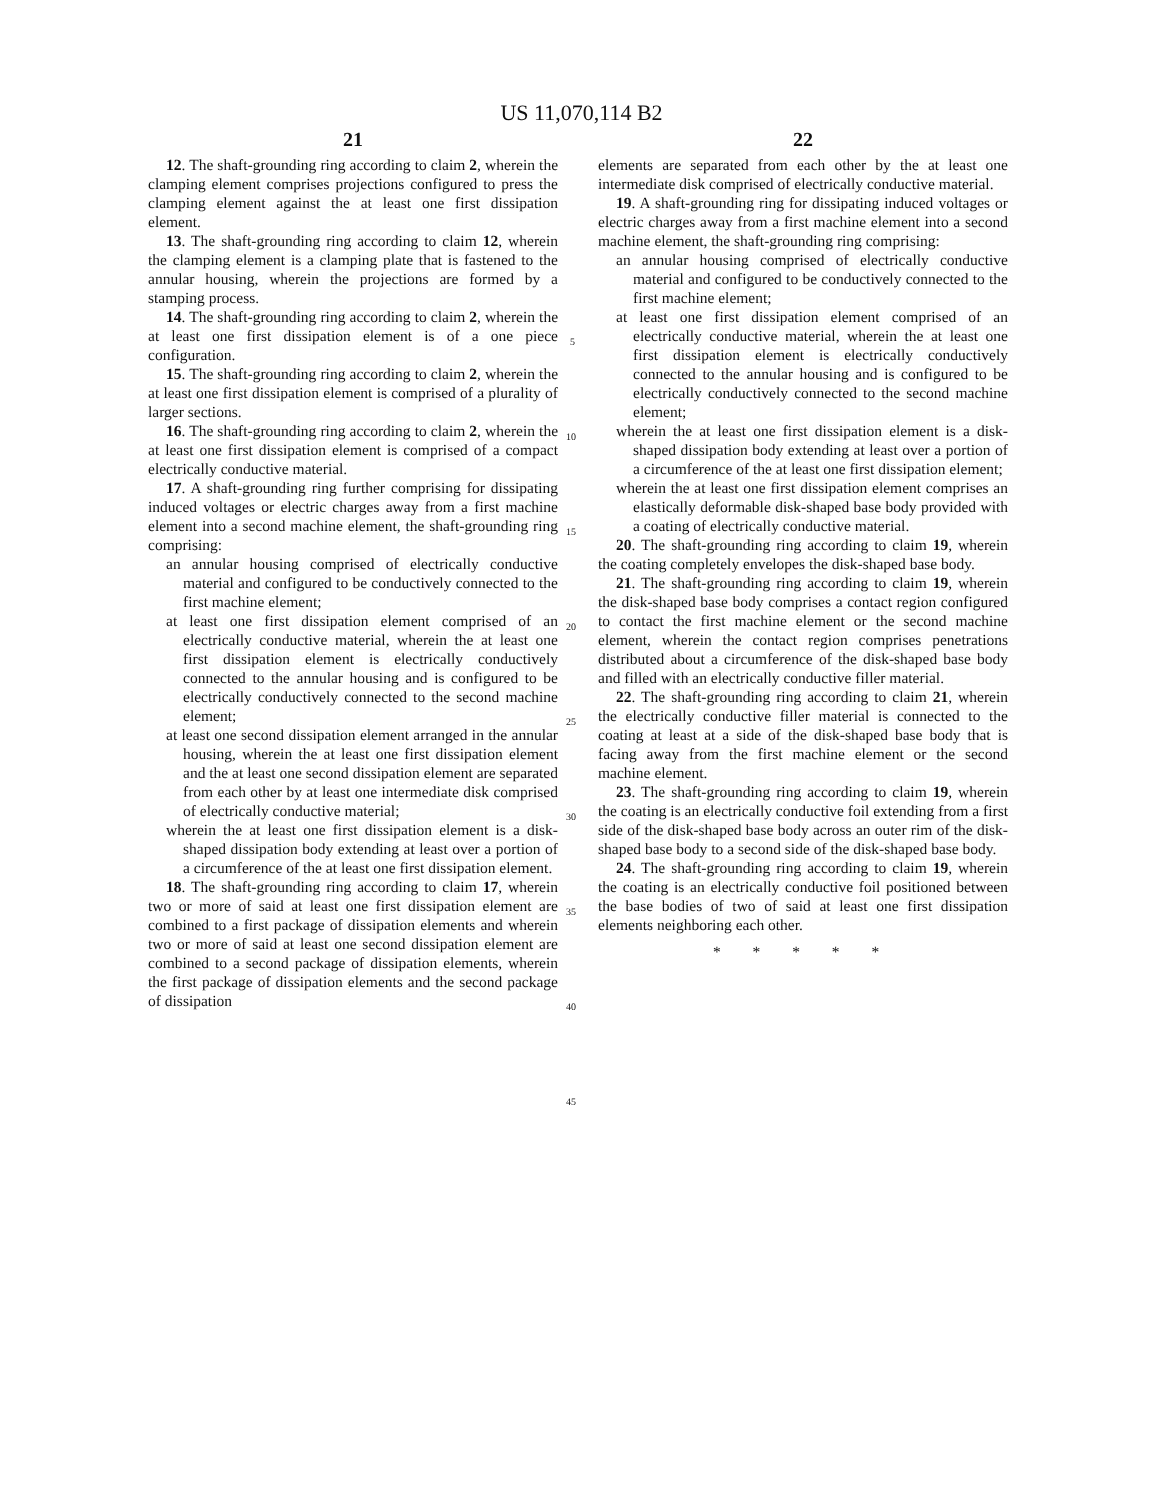US 11,070,114 B2
21
12. The shaft-grounding ring according to claim 2, wherein the clamping element comprises projections configured to press the clamping element against the at least one first dissipation element.
13. The shaft-grounding ring according to claim 12, wherein the clamping element is a clamping plate that is fastened to the annular housing, wherein the projections are formed by a stamping process.
14. The shaft-grounding ring according to claim 2, wherein the at least one first dissipation element is of a one piece configuration.
15. The shaft-grounding ring according to claim 2, wherein the at least one first dissipation element is comprised of a plurality of larger sections.
16. The shaft-grounding ring according to claim 2, wherein the at least one first dissipation element is comprised of a compact electrically conductive material.
17. A shaft-grounding ring further comprising for dissipating induced voltages or electric charges away from a first machine element into a second machine element, the shaft-grounding ring comprising:
an annular housing comprised of electrically conductive material and configured to be conductively connected to the first machine element;
at least one first dissipation element comprised of an electrically conductive material, wherein the at least one first dissipation element is electrically conductively connected to the annular housing and is configured to be electrically conductively connected to the second machine element;
at least one second dissipation element arranged in the annular housing, wherein the at least one first dissipation element and the at least one second dissipation element are separated from each other by at least one intermediate disk comprised of electrically conductive material;
wherein the at least one first dissipation element is a disk-shaped dissipation body extending at least over a portion of a circumference of the at least one first dissipation element.
18. The shaft-grounding ring according to claim 17, wherein two or more of said at least one first dissipation element are combined to a first package of dissipation elements and wherein two or more of said at least one second dissipation element are combined to a second package of dissipation elements, wherein the first package of dissipation elements and the second package of dissipation
5
10
15
20
25
30
35
40
45
22
elements are separated from each other by the at least one intermediate disk comprised of electrically conductive material.
19. A shaft-grounding ring for dissipating induced voltages or electric charges away from a first machine element into a second machine element, the shaft-grounding ring comprising:
an annular housing comprised of electrically conductive material and configured to be conductively connected to the first machine element;
at least one first dissipation element comprised of an electrically conductive material, wherein the at least one first dissipation element is electrically conductively connected to the annular housing and is configured to be electrically conductively connected to the second machine element;
wherein the at least one first dissipation element is a disk-shaped dissipation body extending at least over a portion of a circumference of the at least one first dissipation element;
wherein the at least one first dissipation element comprises an elastically deformable disk-shaped base body provided with a coating of electrically conductive material.
20. The shaft-grounding ring according to claim 19, wherein the coating completely envelopes the disk-shaped base body.
21. The shaft-grounding ring according to claim 19, wherein the disk-shaped base body comprises a contact region configured to contact the first machine element or the second machine element, wherein the contact region comprises penetrations distributed about a circumference of the disk-shaped base body and filled with an electrically conductive filler material.
22. The shaft-grounding ring according to claim 21, wherein the electrically conductive filler material is connected to the coating at least at a side of the disk-shaped base body that is facing away from the first machine element or the second machine element.
23. The shaft-grounding ring according to claim 19, wherein the coating is an electrically conductive foil extending from a first side of the disk-shaped base body across an outer rim of the disk-shaped base body to a second side of the disk-shaped base body.
24. The shaft-grounding ring according to claim 19, wherein the coating is an electrically conductive foil positioned between the base bodies of two of said at least one first dissipation elements neighboring each other.
* * * * *